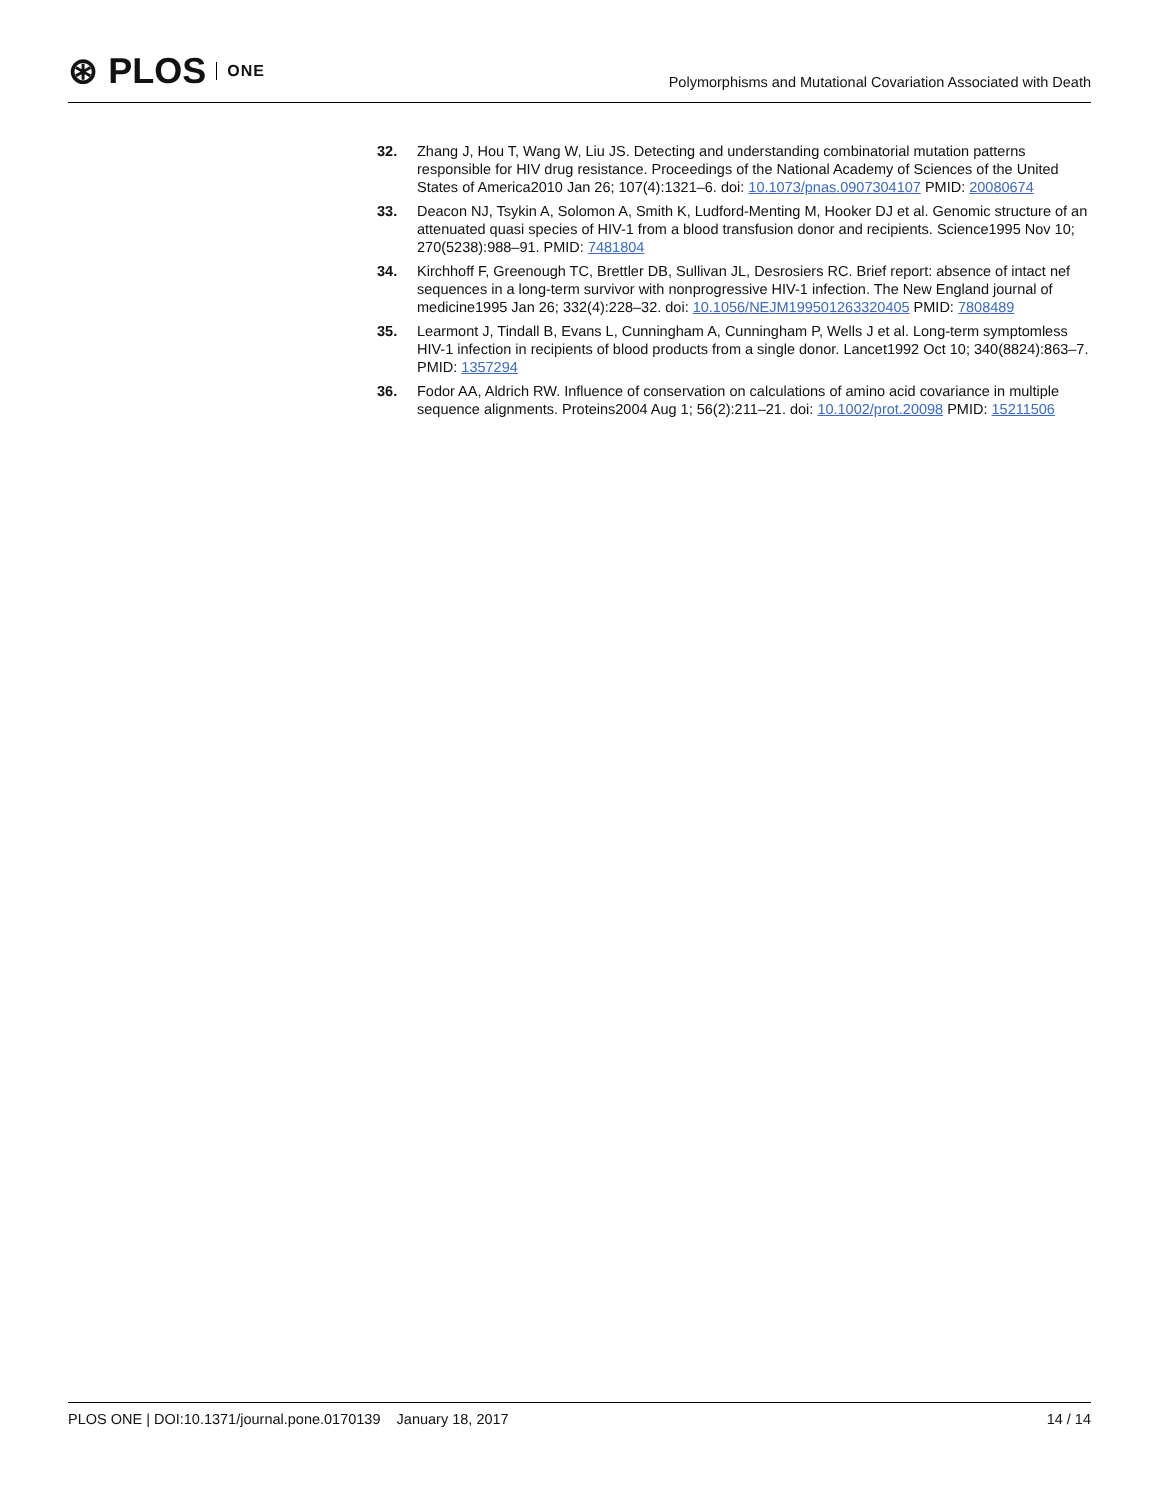⊛ PLOS ONE
Polymorphisms and Mutational Covariation Associated with Death
32. Zhang J, Hou T, Wang W, Liu JS. Detecting and understanding combinatorial mutation patterns responsible for HIV drug resistance. Proceedings of the National Academy of Sciences of the United States of America2010 Jan 26; 107(4):1321–6. doi: 10.1073/pnas.0907304107 PMID: 20080674
33. Deacon NJ, Tsykin A, Solomon A, Smith K, Ludford-Menting M, Hooker DJ et al. Genomic structure of an attenuated quasi species of HIV-1 from a blood transfusion donor and recipients. Science1995 Nov 10; 270(5238):988–91. PMID: 7481804
34. Kirchhoff F, Greenough TC, Brettler DB, Sullivan JL, Desrosiers RC. Brief report: absence of intact nef sequences in a long-term survivor with nonprogressive HIV-1 infection. The New England journal of medicine1995 Jan 26; 332(4):228–32. doi: 10.1056/NEJM199501263320405 PMID: 7808489
35. Learmont J, Tindall B, Evans L, Cunningham A, Cunningham P, Wells J et al. Long-term symptomless HIV-1 infection in recipients of blood products from a single donor. Lancet1992 Oct 10; 340(8824):863–7. PMID: 1357294
36. Fodor AA, Aldrich RW. Influence of conservation on calculations of amino acid covariance in multiple sequence alignments. Proteins2004 Aug 1; 56(2):211–21. doi: 10.1002/prot.20098 PMID: 15211506
PLOS ONE | DOI:10.1371/journal.pone.0170139 January 18, 2017
14 / 14